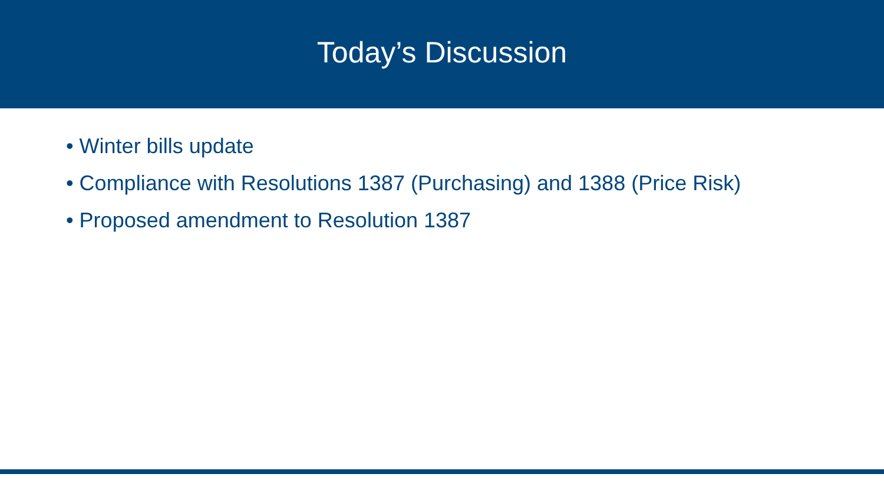Today’s Discussion
• Winter bills update
• Compliance with Resolutions 1387 (Purchasing) and 1388 (Price Risk)
• Proposed amendment to Resolution 1387